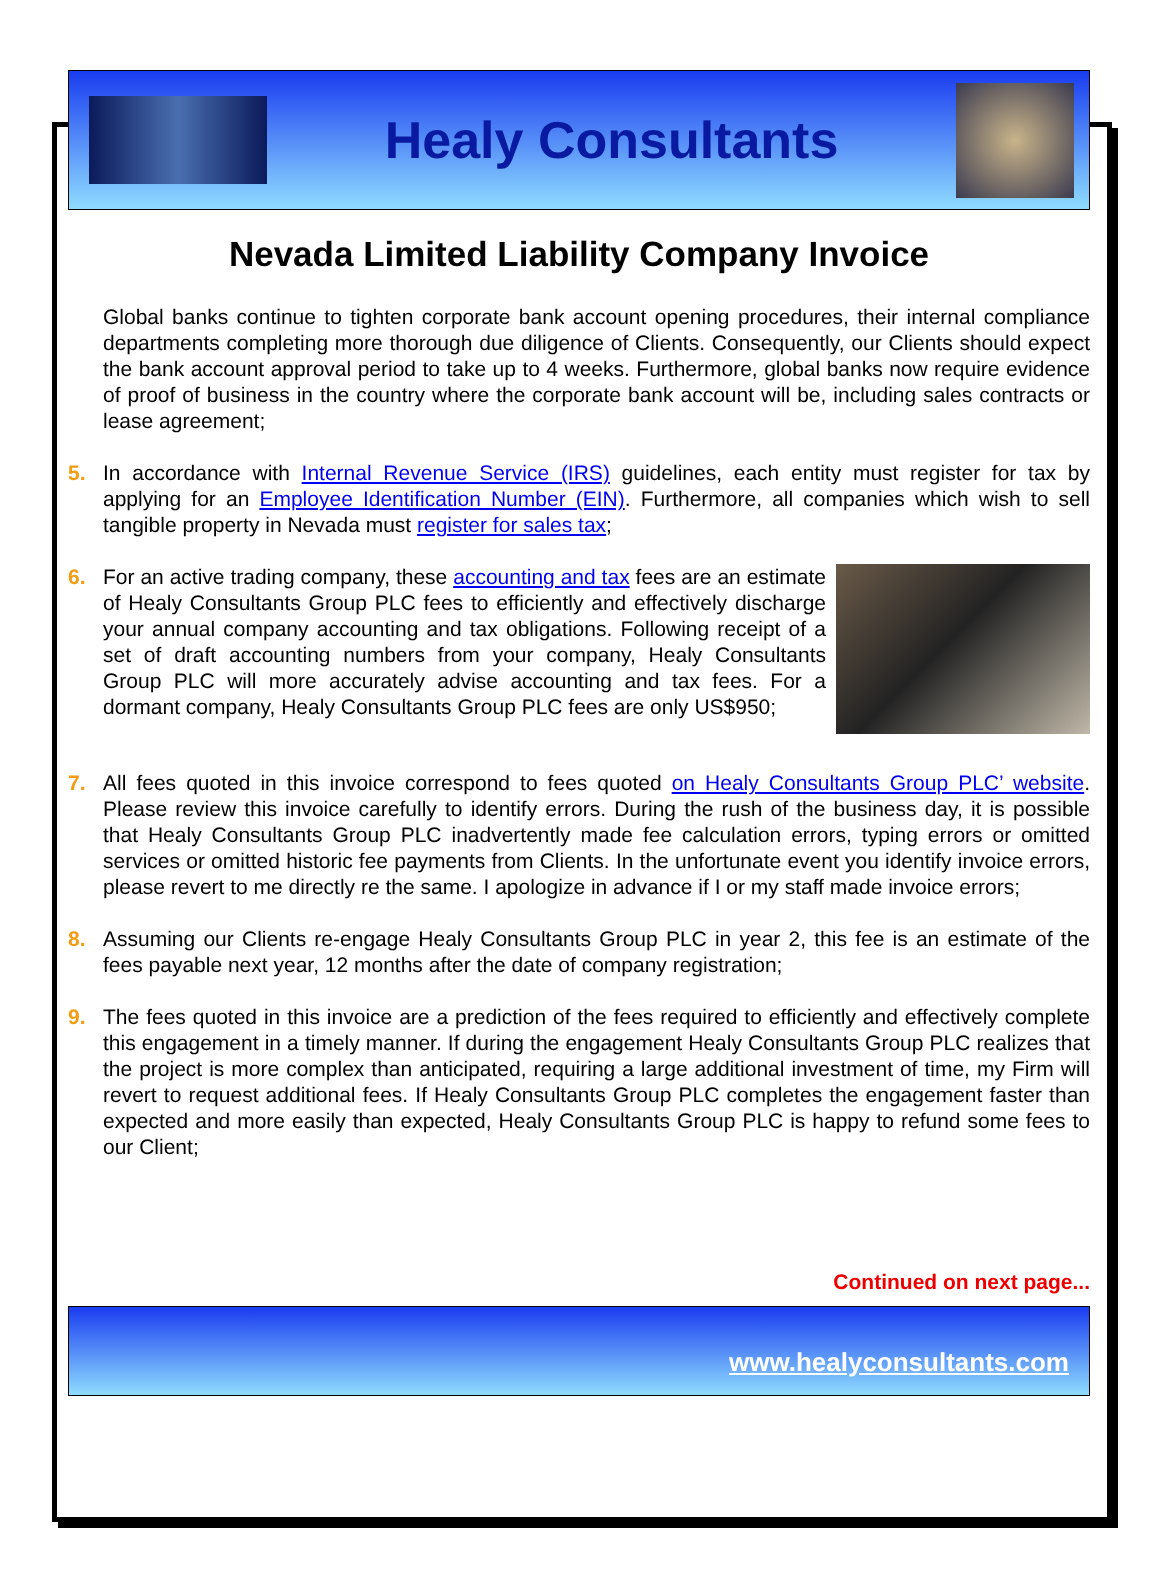Healy Consultants
Nevada Limited Liability Company Invoice
Global banks continue to tighten corporate bank account opening procedures, their internal compliance departments completing more thorough due diligence of Clients. Consequently, our Clients should expect the bank account approval period to take up to 4 weeks. Furthermore, global banks now require evidence of proof of business in the country where the corporate bank account will be, including sales contracts or lease agreement;
5. In accordance with Internal Revenue Service (IRS) guidelines, each entity must register for tax by applying for an Employee Identification Number (EIN). Furthermore, all companies which wish to sell tangible property in Nevada must register for sales tax;
6. For an active trading company, these accounting and tax fees are an estimate of Healy Consultants Group PLC fees to efficiently and effectively discharge your annual company accounting and tax obligations. Following receipt of a set of draft accounting numbers from your company, Healy Consultants Group PLC will more accurately advise accounting and tax fees. For a dormant company, Healy Consultants Group PLC fees are only US$950;
7. All fees quoted in this invoice correspond to fees quoted on Healy Consultants Group PLC’ website. Please review this invoice carefully to identify errors. During the rush of the business day, it is possible that Healy Consultants Group PLC inadvertently made fee calculation errors, typing errors or omitted services or omitted historic fee payments from Clients. In the unfortunate event you identify invoice errors, please revert to me directly re the same. I apologize in advance if I or my staff made invoice errors;
8. Assuming our Clients re-engage Healy Consultants Group PLC in year 2, this fee is an estimate of the fees payable next year, 12 months after the date of company registration;
9. The fees quoted in this invoice are a prediction of the fees required to efficiently and effectively complete this engagement in a timely manner. If during the engagement Healy Consultants Group PLC realizes that the project is more complex than anticipated, requiring a large additional investment of time, my Firm will revert to request additional fees. If Healy Consultants Group PLC completes the engagement faster than expected and more easily than expected, Healy Consultants Group PLC is happy to refund some fees to our Client;
Continued on next page...
www.healyconsultants.com